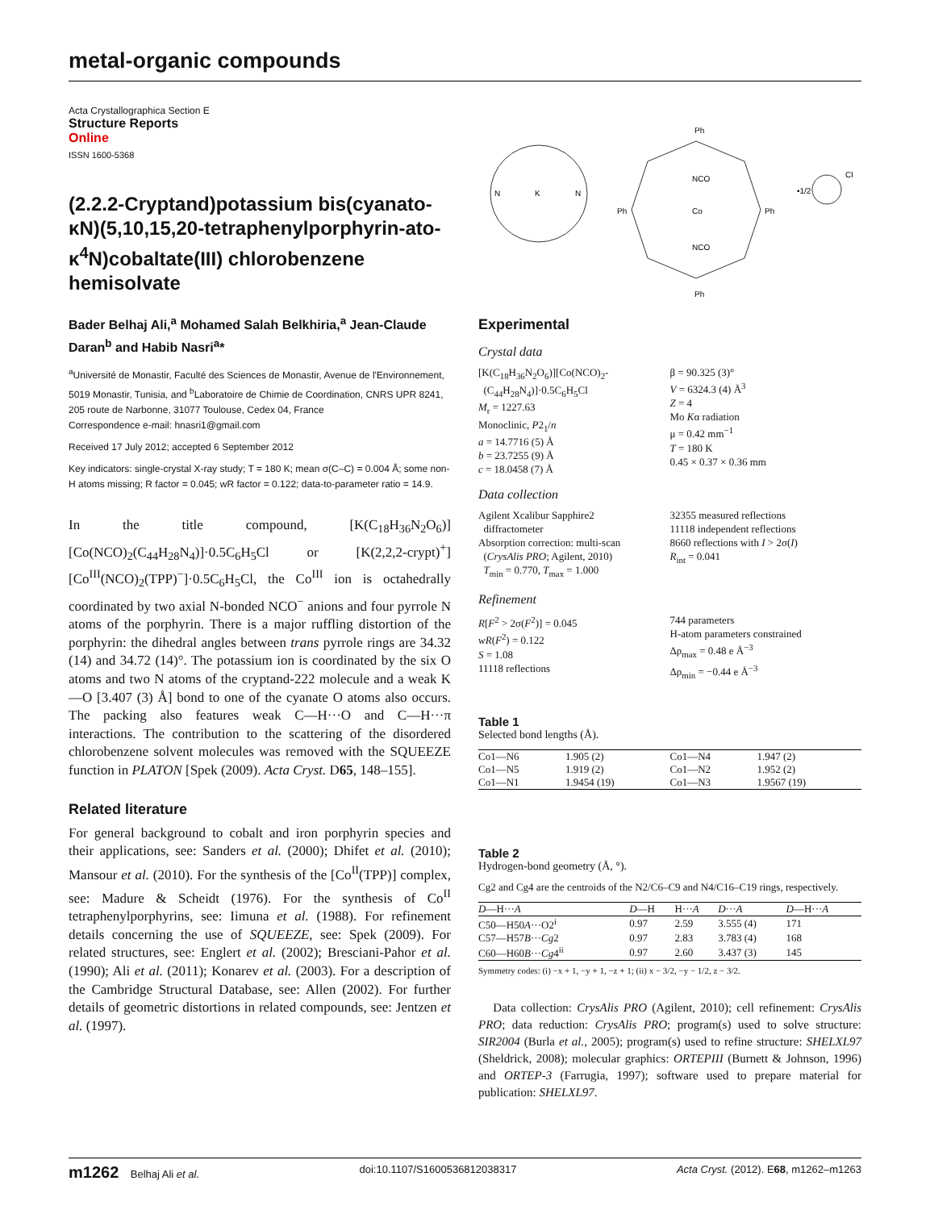metal-organic compounds
Acta Crystallographica Section E
Structure Reports
Online
ISSN 1600-5368
(2.2.2-Cryptand)potassium bis(cyanato-κN)(5,10,15,20-tetraphenylporphyrin-ato-κ<sup>4</sup>N)cobaltate(III) chlorobenzene hemisolvate
Bader Belhaj Ali,<sup>a</sup> Mohamed Salah Belkhiria,<sup>a</sup> Jean-Claude Daran<sup>b</sup> and Habib Nasri<sup>a</sup>*
<sup>a</sup> Université de Monastir, Faculté des Sciences de Monastir, Avenue de l'Environnement, 5019 Monastir, Tunisia, and <sup>b</sup>Laboratoire de Chimie de Coordination, CNRS UPR 8241, 205 route de Narbonne, 31077 Toulouse, Cedex 04, France
Correspondence e-mail: hnasri1@gmail.com
Received 17 July 2012; accepted 6 September 2012
Key indicators: single-crystal X-ray study; T = 180 K; mean σ(C–C) = 0.004 Å; some non-H atoms missing; R factor = 0.045; wR factor = 0.122; data-to-parameter ratio = 14.9.
In the title compound, [K(C<sub>18</sub>H<sub>36</sub>N<sub>2</sub>O<sub>6</sub>)][Co(NCO)<sub>2</sub>(C<sub>44</sub>H<sub>28</sub>N<sub>4</sub>)]·0.5C<sub>6</sub>H<sub>5</sub>Cl or [K(2,2,2-crypt)<sup>+</sup>][Co<sup>III</sup>(NCO)<sub>2</sub>(TPP)<sup>−</sup>]·0.5C<sub>6</sub>H<sub>5</sub>Cl, the Co<sup>III</sup> ion is octahedrally coordinated by two axial N-bonded NCO<sup>−</sup> anions and four pyrrole N atoms of the porphyrin. There is a major ruffling distortion of the porphyrin: the dihedral angles between trans pyrrole rings are 34.32 (14) and 34.72 (14)°. The potassium ion is coordinated by the six O atoms and two N atoms of the cryptand-222 molecule and a weak K—O [3.407 (3) Å] bond to one of the cyanate O atoms also occurs. The packing also features weak C—H···O and C—H···π interactions. The contribution to the scattering of the disordered chlorobenzene solvent molecules was removed with the SQUEEZE function in PLATON [Spek (2009). Acta Cryst. D65, 148–155].
Related literature
For general background to cobalt and iron porphyrin species and their applications, see: Sanders et al. (2000); Dhifet et al. (2010); Mansour et al. (2010). For the synthesis of the [Co<sup>II</sup>(TPP)] complex, see: Madure & Scheidt (1976). For the synthesis of Co<sup>II</sup> tetraphenylporphyrins, see: Iimuna et al. (1988). For refinement details concerning the use of SQUEEZE, see: Spek (2009). For related structures, see: Englert et al. (2002); Bresciani-Pahor et al. (1990); Ali et al. (2011); Konarev et al. (2003). For a description of the Cambridge Structural Database, see: Allen (2002). For further details of geometric distortions in related compounds, see: Jentzen et al. (1997).
K
N
N
Ph
Ph
Ph
Ph
NCO
NCO
Co
•1/2
Cl
Experimental
Crystal data
[K(C<sub>18</sub>H<sub>36</sub>N<sub>2</sub>O<sub>6</sub>)][Co(NCO)<sub>2</sub>-
(C<sub>44</sub>H<sub>28</sub>N<sub>4</sub>)]·0.5C<sub>6</sub>H<sub>5</sub>Cl
M<sub>r</sub> = 1227.63
Monoclinic, P2<sub>1</sub>/n
a = 14.7716 (5) Å
b = 23.7255 (9) Å
c = 18.0458 (7) Å
β = 90.325 (3)°
V = 6324.3 (4) Å<sup>3</sup>
Z = 4
Mo Kα radiation
μ = 0.42 mm<sup>−1</sup>
T = 180 K
0.45 × 0.37 × 0.36 mm
Data collection
Agilent Xcalibur Sapphire2
diffractometer
Absorption correction: multi-scan
(CrysAlis PRO; Agilent, 2010)
T<sub>min</sub> = 0.770, T<sub>max</sub> = 1.000
32355 measured reflections
11118 independent reflections
8660 reflections with I > 2σ(I)
R<sub>int</sub> = 0.041
Refinement
R[F<sup>2</sup> > 2σ(F<sup>2</sup>)] = 0.045
wR(F<sup>2</sup>) = 0.122
S = 1.08
11118 reflections
744 parameters
H-atom parameters constrained
Δρ<sub>max</sub> = 0.48 e Å<sup>−3</sup>
Δρ<sub>min</sub> = −0.44 e Å<sup>−3</sup>
Table 1
Selected bond lengths (Å).
| Co1—N6 | 1.905 (2) | Co1—N4 | 1.947 (2) |
| Co1—N5 | 1.919 (2) | Co1—N2 | 1.952 (2) |
| Co1—N1 | 1.9454 (19) | Co1—N3 | 1.9567 (19) |
Table 2
Hydrogen-bond geometry (Å, °).
Cg2 and Cg4 are the centroids of the N2/C6–C9 and N4/C16–C19 rings, respectively.
| D —H··· A | D —H | H··· A | D ··· A | D —H··· A |
| --- | --- | --- | --- | --- |
| C50—H50 A ···O2<sup>i</sup> | 0.97 | 2.59 | 3.555 (4) | 171 |
| C57—H57 B ··· Cg 2 | 0.97 | 2.83 | 3.783 (4) | 168 |
| C60—H60 B ··· Cg 4<sup>ii</sup> | 0.97 | 2.60 | 3.437 (3) | 145 |
Symmetry codes: (i) −x + 1, −y + 1, −z + 1; (ii) x − 3/2, −y − 1/2, z − 3/2.
Data collection: CrysAlis PRO (Agilent, 2010); cell refinement: CrysAlis PRO; data reduction: CrysAlis PRO; program(s) used to solve structure: SIR2004 (Burla et al., 2005); program(s) used to refine structure: SHELXL97 (Sheldrick, 2008); molecular graphics: ORTEPIII (Burnett & Johnson, 1996) and ORTEP-3 (Farrugia, 1997); software used to prepare material for publication: SHELXL97.
m1262 Belhaj Ali et al. doi:10.1107/S1600536812038317 Acta Cryst. (2012). E68, m1262–m1263